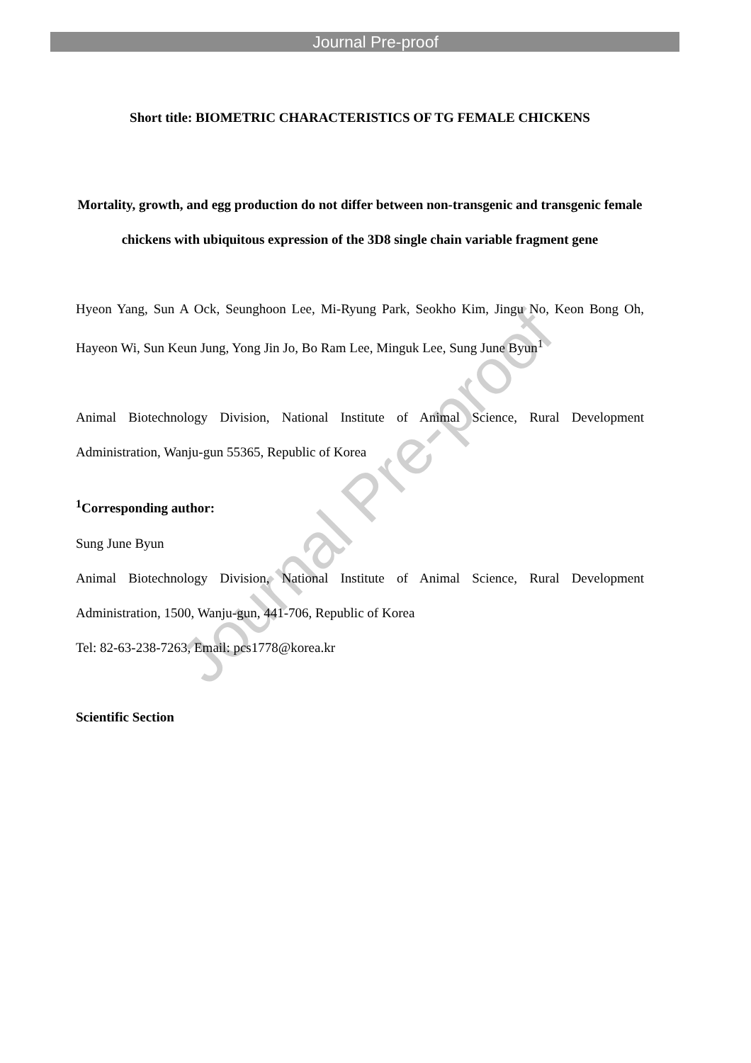Journal Pre-proof
Journal Pre-proof
Short title: BIOMETRIC CHARACTERISTICS OF TG FEMALE CHICKENS
Mortality, growth, and egg production do not differ between non-transgenic and transgenic female chickens with ubiquitous expression of the 3D8 single chain variable fragment gene
Hyeon Yang, Sun A Ock, Seunghoon Lee, Mi-Ryung Park, Seokho Kim, Jingu No, Keon Bong Oh, Hayeon Wi, Sun Keun Jung, Yong Jin Jo, Bo Ram Lee, Minguk Lee, Sung June Byun<sup>1</sup>
Animal Biotechnology Division, National Institute of Animal Science, Rural Development Administration, Wanju-gun 55365, Republic of Korea
<sup>1</sup> Corresponding author:
Sung June Byun
Animal Biotechnology Division, National Institute of Animal Science, Rural Development Administration, 1500, Wanju-gun, 441-706, Republic of Korea
Tel: 82-63-238-7263, Email: pcs1778@korea.kr
Scientific Section